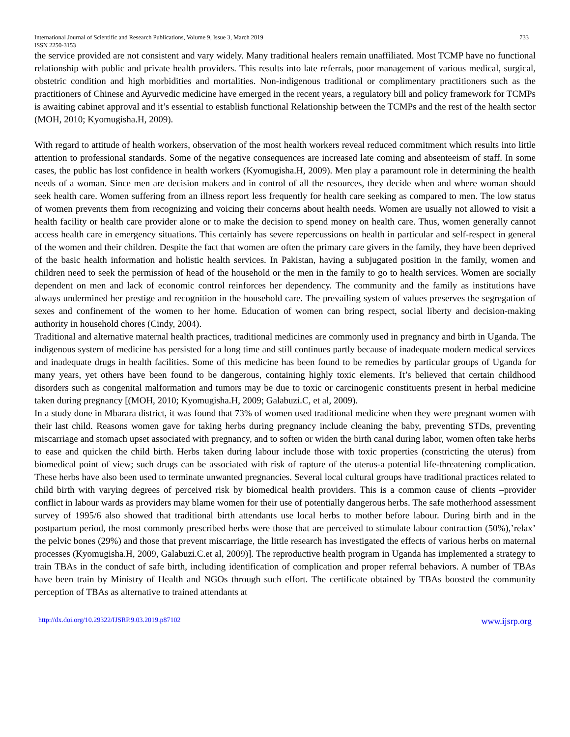International Journal of Scientific and Research Publications, Volume 9, Issue 3, March 2019
ISSN 2250-3153 733
the service provided are not consistent and vary widely. Many traditional healers remain unaffiliated. Most TCMP have no functional relationship with public and private health providers. This results into late referrals, poor management of various medical, surgical, obstetric condition and high morbidities and mortalities. Non-indigenous traditional or complimentary practitioners such as the practitioners of Chinese and Ayurvedic medicine have emerged in the recent years, a regulatory bill and policy framework for TCMPs is awaiting cabinet approval and it’s essential to establish functional Relationship between the TCMPs and the rest of the health sector (MOH, 2010; Kyomugisha.H, 2009).
With regard to attitude of health workers, observation of the most health workers reveal reduced commitment which results into little attention to professional standards. Some of the negative consequences are increased late coming and absenteeism of staff. In some cases, the public has lost confidence in health workers (Kyomugisha.H, 2009). Men play a paramount role in determining the health needs of a woman. Since men are decision makers and in control of all the resources, they decide when and where woman should seek health care. Women suffering from an illness report less frequently for health care seeking as compared to men. The low status of women prevents them from recognizing and voicing their concerns about health needs. Women are usually not allowed to visit a health facility or health care provider alone or to make the decision to spend money on health care. Thus, women generally cannot access health care in emergency situations. This certainly has severe repercussions on health in particular and self-respect in general of the women and their children. Despite the fact that women are often the primary care givers in the family, they have been deprived of the basic health information and holistic health services. In Pakistan, having a subjugated position in the family, women and children need to seek the permission of head of the household or the men in the family to go to health services. Women are socially dependent on men and lack of economic control reinforces her dependency. The community and the family as institutions have always undermined her prestige and recognition in the household care. The prevailing system of values preserves the segregation of sexes and confinement of the women to her home. Education of women can bring respect, social liberty and decision-making authority in household chores (Cindy, 2004).
Traditional and alternative maternal health practices, traditional medicines are commonly used in pregnancy and birth in Uganda. The indigenous system of medicine has persisted for a long time and still continues partly because of inadequate modern medical services and inadequate drugs in health facilities. Some of this medicine has been found to be remedies by particular groups of Uganda for many years, yet others have been found to be dangerous, containing highly toxic elements. It’s believed that certain childhood disorders such as congenital malformation and tumors may be due to toxic or carcinogenic constituents present in herbal medicine taken during pregnancy [(MOH, 2010; Kyomugisha.H, 2009; Galabuzi.C, et al, 2009).
In a study done in Mbarara district, it was found that 73% of women used traditional medicine when they were pregnant women with their last child. Reasons women gave for taking herbs during pregnancy include cleaning the baby, preventing STDs, preventing miscarriage and stomach upset associated with pregnancy, and to soften or widen the birth canal during labor, women often take herbs to ease and quicken the child birth. Herbs taken during labour include those with toxic properties (constricting the uterus) from biomedical point of view; such drugs can be associated with risk of rapture of the uterus-a potential life-threatening complication. These herbs have also been used to terminate unwanted pregnancies. Several local cultural groups have traditional practices related to child birth with varying degrees of perceived risk by biomedical health providers. This is a common cause of clients –provider conflict in labour wards as providers may blame women for their use of potentially dangerous herbs. The safe motherhood assessment survey of 1995/6 also showed that traditional birth attendants use local herbs to mother before labour. During birth and in the postpartum period, the most commonly prescribed herbs were those that are perceived to stimulate labour contraction (50%),’relax’ the pelvic bones (29%) and those that prevent miscarriage, the little research has investigated the effects of various herbs on maternal processes (Kyomugisha.H, 2009, Galabuzi.C.et al, 2009)]. The reproductive health program in Uganda has implemented a strategy to train TBAs in the conduct of safe birth, including identification of complication and proper referral behaviors. A number of TBAs have been train by Ministry of Health and NGOs through such effort. The certificate obtained by TBAs boosted the community perception of TBAs as alternative to trained attendants at
http://dx.doi.org/10.29322/IJSRP.9.03.2019.p87102 www.ijsrp.org